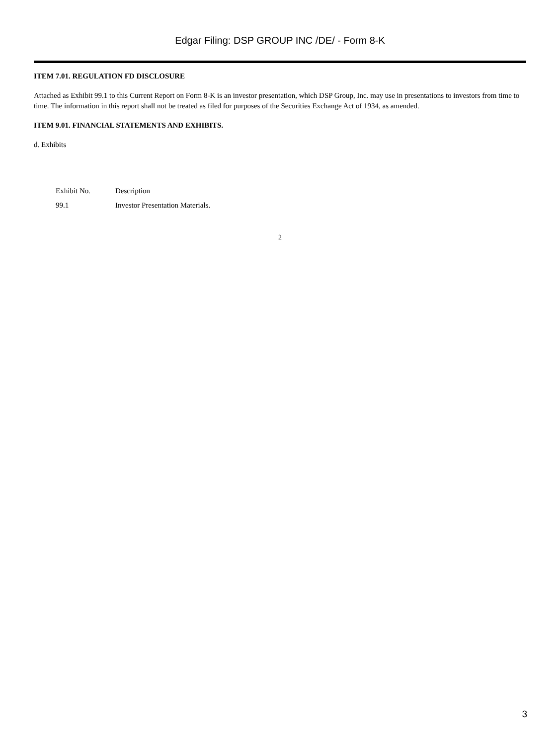Edgar Filing: DSP GROUP INC /DE/ - Form 8-K
ITEM 7.01. REGULATION FD DISCLOSURE
Attached as Exhibit 99.1 to this Current Report on Form 8-K is an investor presentation, which DSP Group, Inc. may use in presentations to investors from time to time. The information in this report shall not be treated as filed for purposes of the Securities Exchange Act of 1934, as amended.
ITEM 9.01. FINANCIAL STATEMENTS AND EXHIBITS.
d. Exhibits
| Exhibit No. | Description |
| 99.1 | Investor Presentation Materials. |
2
3